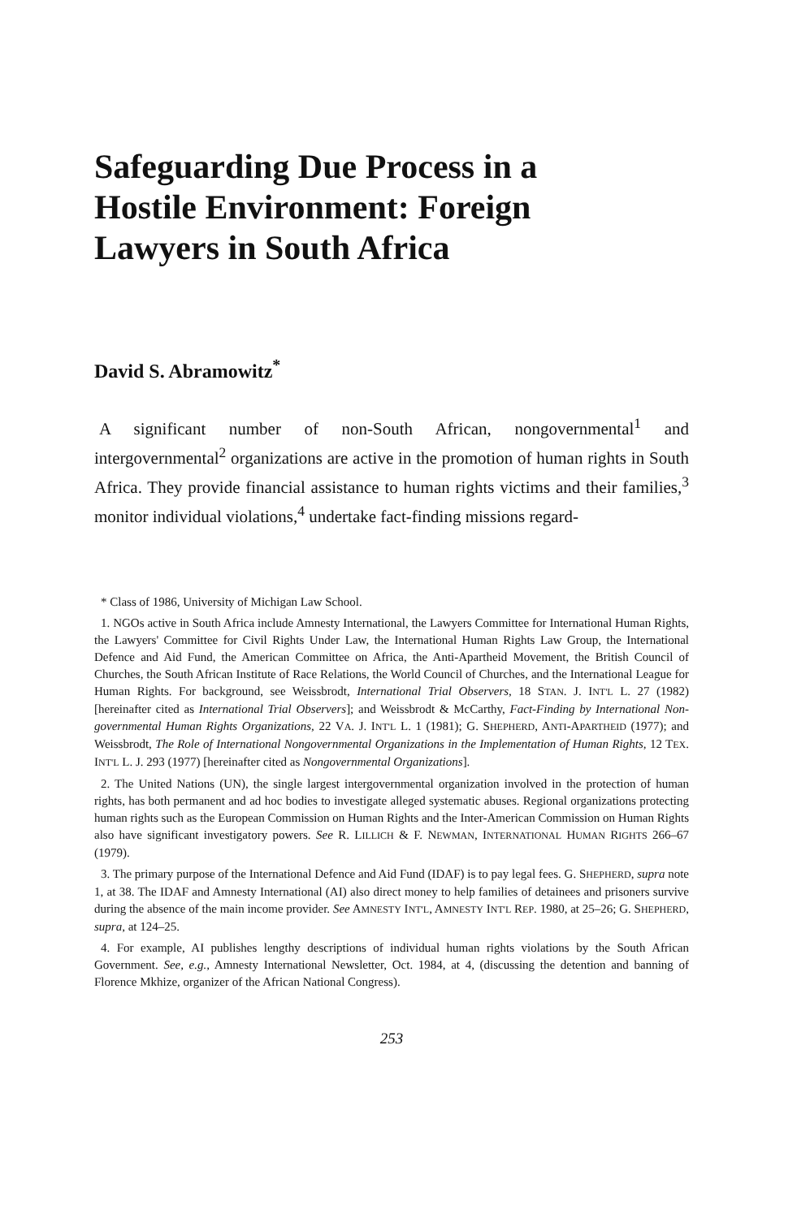Safeguarding Due Process in a Hostile Environment: Foreign Lawyers in South Africa
David S. Abramowitz<sup>*</sup>
A significant number of non-South African, nongovernmental<sup>1</sup> and intergovernmental<sup>2</sup> organizations are active in the promotion of human rights in South Africa. They provide financial assistance to human rights victims and their families,<sup>3</sup> monitor individual violations,<sup>4</sup> undertake fact-finding missions regard-
* Class of 1986, University of Michigan Law School.
1. NGOs active in South Africa include Amnesty International, the Lawyers Committee for International Human Rights, the Lawyers' Committee for Civil Rights Under Law, the International Human Rights Law Group, the International Defence and Aid Fund, the American Committee on Africa, the Anti-Apartheid Movement, the British Council of Churches, the South African Institute of Race Relations, the World Council of Churches, and the International League for Human Rights. For background, see Weissbrodt, International Trial Observers, 18 STAN. J. INT'L L. 27 (1982) [hereinafter cited as International Trial Observers]; and Weissbrodt & McCarthy, Fact-Finding by International Non-governmental Human Rights Organizations, 22 VA. J. INT'L L. 1 (1981); G. SHEPHERD, ANTI-APARTHEID (1977); and Weissbrodt, The Role of International Nongovernmental Organizations in the Implementation of Human Rights, 12 TEX. INT'L L. J. 293 (1977) [hereinafter cited as Nongovernmental Organizations].
2. The United Nations (UN), the single largest intergovernmental organization involved in the protection of human rights, has both permanent and ad hoc bodies to investigate alleged systematic abuses. Regional organizations protecting human rights such as the European Commission on Human Rights and the Inter-American Commission on Human Rights also have significant investigatory powers. See R. LILLICH & F. NEWMAN, INTERNATIONAL HUMAN RIGHTS 266–67 (1979).
3. The primary purpose of the International Defence and Aid Fund (IDAF) is to pay legal fees. G. SHEPHERD, supra note 1, at 38. The IDAF and Amnesty International (AI) also direct money to help families of detainees and prisoners survive during the absence of the main income provider. See AMNESTY INT'L, AMNESTY INT'L REP. 1980, at 25–26; G. SHEPHERD, supra, at 124–25.
4. For example, AI publishes lengthy descriptions of individual human rights violations by the South African Government. See, e.g., Amnesty International Newsletter, Oct. 1984, at 4, (discussing the detention and banning of Florence Mkhize, organizer of the African National Congress).
253